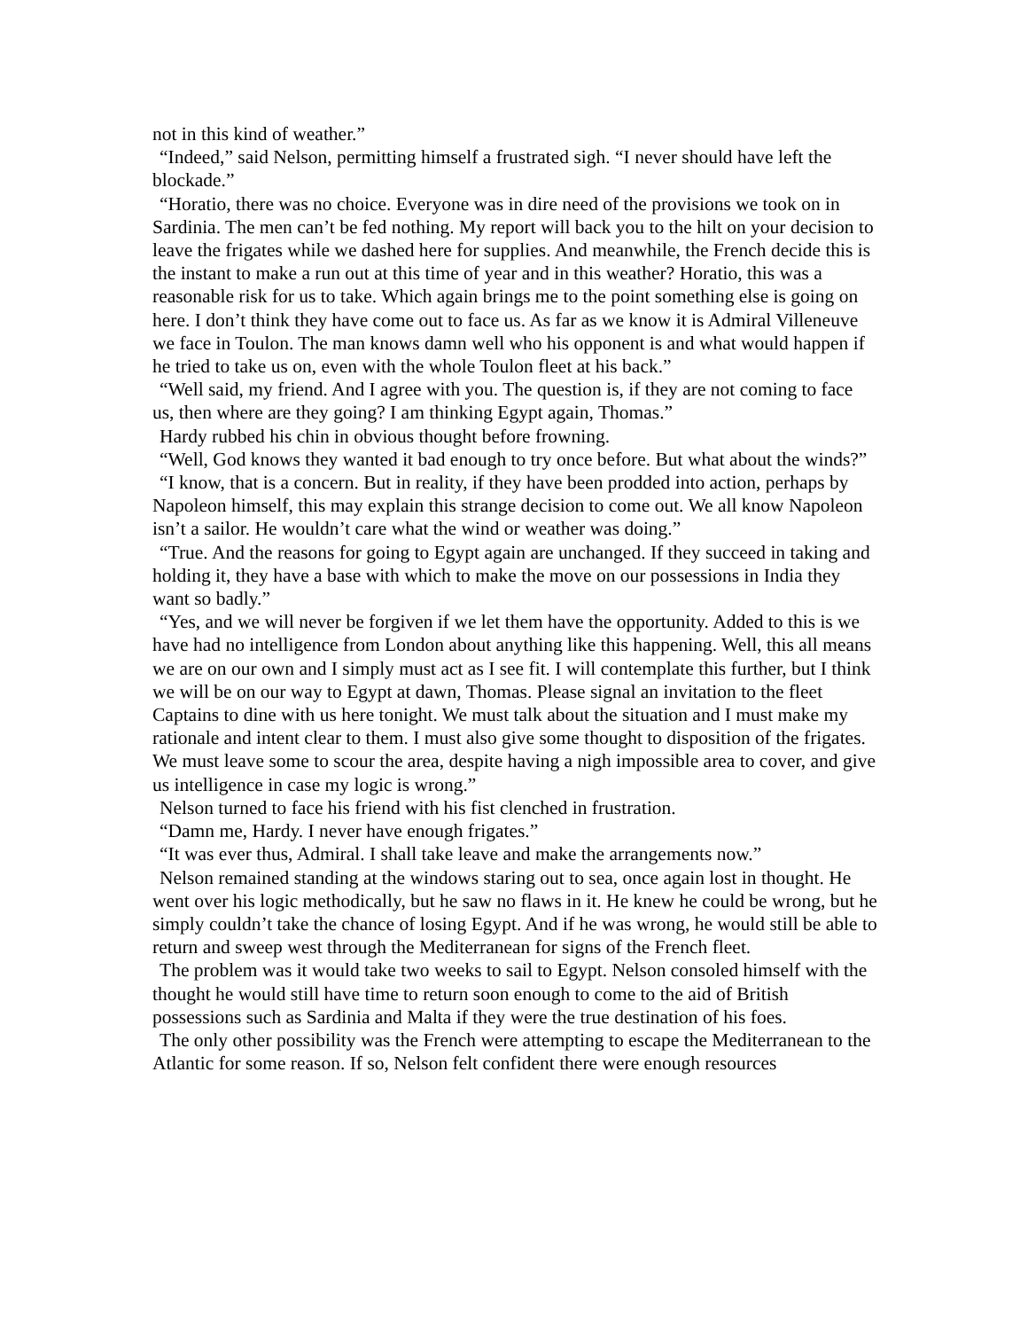not in this kind of weather.”
“Indeed,” said Nelson, permitting himself a frustrated sigh. “I never should have left the blockade.”
“Horatio, there was no choice. Everyone was in dire need of the provisions we took on in Sardinia. The men can’t be fed nothing. My report will back you to the hilt on your decision to leave the frigates while we dashed here for supplies. And meanwhile, the French decide this is the instant to make a run out at this time of year and in this weather? Horatio, this was a reasonable risk for us to take. Which again brings me to the point something else is going on here. I don’t think they have come out to face us. As far as we know it is Admiral Villeneuve we face in Toulon. The man knows damn well who his opponent is and what would happen if he tried to take us on, even with the whole Toulon fleet at his back.”
“Well said, my friend. And I agree with you. The question is, if they are not coming to face us, then where are they going? I am thinking Egypt again, Thomas.”
Hardy rubbed his chin in obvious thought before frowning.
“Well, God knows they wanted it bad enough to try once before. But what about the winds?”
“I know, that is a concern. But in reality, if they have been prodded into action, perhaps by Napoleon himself, this may explain this strange decision to come out. We all know Napoleon isn’t a sailor. He wouldn’t care what the wind or weather was doing.”
“True. And the reasons for going to Egypt again are unchanged. If they succeed in taking and holding it, they have a base with which to make the move on our possessions in India they want so badly.”
“Yes, and we will never be forgiven if we let them have the opportunity. Added to this is we have had no intelligence from London about anything like this happening. Well, this all means we are on our own and I simply must act as I see fit. I will contemplate this further, but I think we will be on our way to Egypt at dawn, Thomas. Please signal an invitation to the fleet Captains to dine with us here tonight. We must talk about the situation and I must make my rationale and intent clear to them. I must also give some thought to disposition of the frigates. We must leave some to scour the area, despite having a nigh impossible area to cover, and give us intelligence in case my logic is wrong.”
Nelson turned to face his friend with his fist clenched in frustration.
“Damn me, Hardy. I never have enough frigates.”
“It was ever thus, Admiral. I shall take leave and make the arrangements now.”
Nelson remained standing at the windows staring out to sea, once again lost in thought. He went over his logic methodically, but he saw no flaws in it. He knew he could be wrong, but he simply couldn’t take the chance of losing Egypt. And if he was wrong, he would still be able to return and sweep west through the Mediterranean for signs of the French fleet.
The problem was it would take two weeks to sail to Egypt. Nelson consoled himself with the thought he would still have time to return soon enough to come to the aid of British possessions such as Sardinia and Malta if they were the true destination of his foes.
The only other possibility was the French were attempting to escape the Mediterranean to the Atlantic for some reason. If so, Nelson felt confident there were enough resources